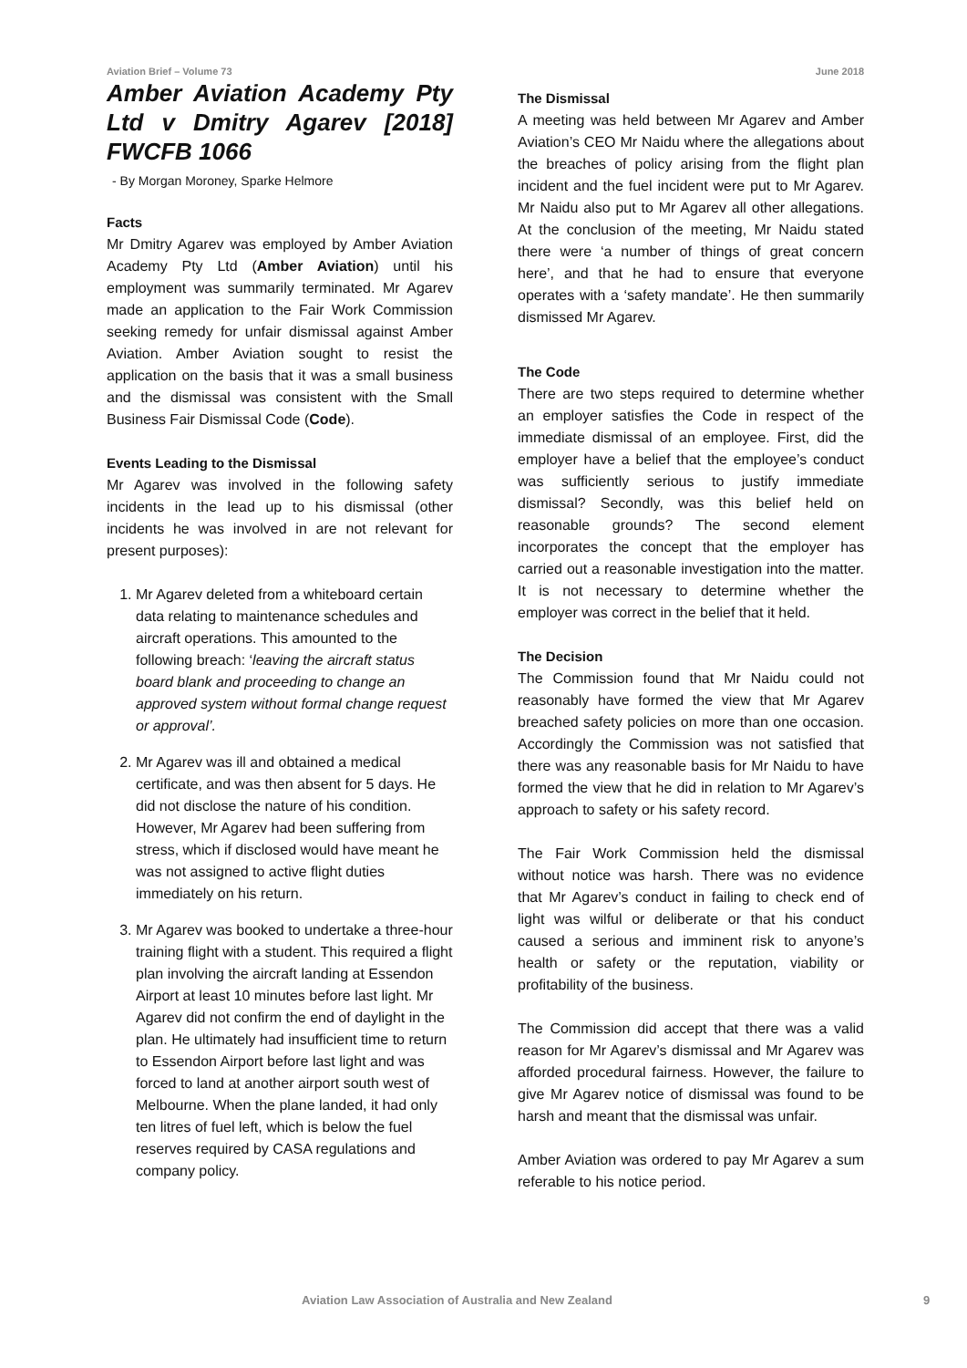Aviation Brief – Volume 73 June 2018
Amber Aviation Academy Pty Ltd v Dmitry Agarev [2018] FWCFB 1066
- By Morgan Moroney, Sparke Helmore
Facts
Mr Dmitry Agarev was employed by Amber Aviation Academy Pty Ltd (Amber Aviation) until his employment was summarily terminated. Mr Agarev made an application to the Fair Work Commission seeking remedy for unfair dismissal against Amber Aviation. Amber Aviation sought to resist the application on the basis that it was a small business and the dismissal was consistent with the Small Business Fair Dismissal Code (Code).
Events Leading to the Dismissal
Mr Agarev was involved in the following safety incidents in the lead up to his dismissal (other incidents he was involved in are not relevant for present purposes):
1. Mr Agarev deleted from a whiteboard certain data relating to maintenance schedules and aircraft operations. This amounted to the following breach: ‘leaving the aircraft status board blank and proceeding to change an approved system without formal change request or approval’.
2. Mr Agarev was ill and obtained a medical certificate, and was then absent for 5 days. He did not disclose the nature of his condition. However, Mr Agarev had been suffering from stress, which if disclosed would have meant he was not assigned to active flight duties immediately on his return.
3. Mr Agarev was booked to undertake a three-hour training flight with a student. This required a flight plan involving the aircraft landing at Essendon Airport at least 10 minutes before last light. Mr Agarev did not confirm the end of daylight in the plan. He ultimately had insufficient time to return to Essendon Airport before last light and was forced to land at another airport south west of Melbourne. When the plane landed, it had only ten litres of fuel left, which is below the fuel reserves required by CASA regulations and company policy.
The Dismissal
A meeting was held between Mr Agarev and Amber Aviation’s CEO Mr Naidu where the allegations about the breaches of policy arising from the flight plan incident and the fuel incident were put to Mr Agarev. Mr Naidu also put to Mr Agarev all other allegations. At the conclusion of the meeting, Mr Naidu stated there were ‘a number of things of great concern here’, and that he had to ensure that everyone operates with a ‘safety mandate’. He then summarily dismissed Mr Agarev.
The Code
There are two steps required to determine whether an employer satisfies the Code in respect of the immediate dismissal of an employee. First, did the employer have a belief that the employee’s conduct was sufficiently serious to justify immediate dismissal? Secondly, was this belief held on reasonable grounds? The second element incorporates the concept that the employer has carried out a reasonable investigation into the matter. It is not necessary to determine whether the employer was correct in the belief that it held.
The Decision
The Commission found that Mr Naidu could not reasonably have formed the view that Mr Agarev breached safety policies on more than one occasion. Accordingly the Commission was not satisfied that there was any reasonable basis for Mr Naidu to have formed the view that he did in relation to Mr Agarev’s approach to safety or his safety record.
The Fair Work Commission held the dismissal without notice was harsh. There was no evidence that Mr Agarev’s conduct in failing to check end of light was wilful or deliberate or that his conduct caused a serious and imminent risk to anyone’s health or safety or the reputation, viability or profitability of the business.
The Commission did accept that there was a valid reason for Mr Agarev’s dismissal and Mr Agarev was afforded procedural fairness. However, the failure to give Mr Agarev notice of dismissal was found to be harsh and meant that the dismissal was unfair.
Amber Aviation was ordered to pay Mr Agarev a sum referable to his notice period.
Aviation Law Association of Australia and New Zealand 9